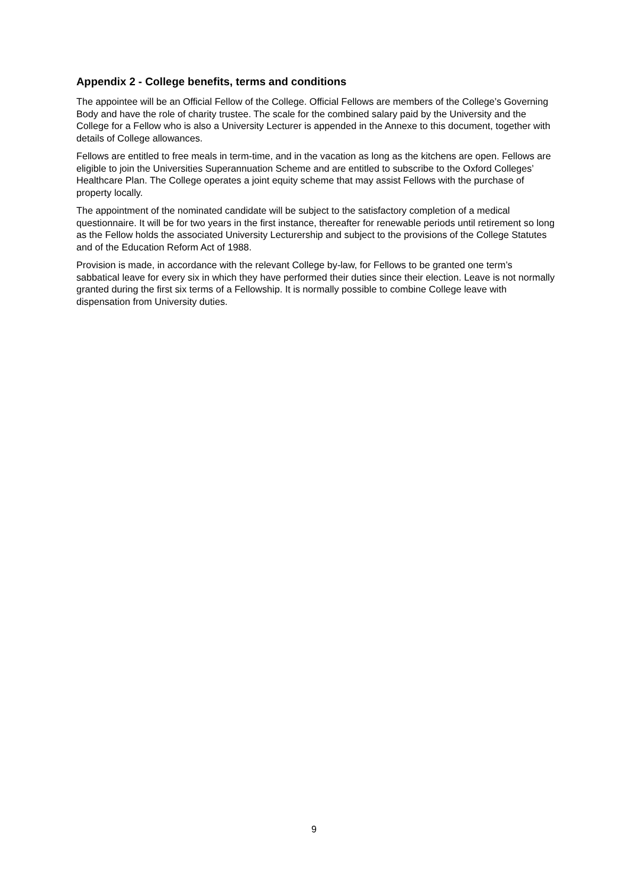Appendix 2 - College benefits, terms and conditions
The appointee will be an Official Fellow of the College. Official Fellows are members of the College’s Governing Body and have the role of charity trustee. The scale for the combined salary paid by the University and the College for a Fellow who is also a University Lecturer is appended in the Annexe to this document, together with details of College allowances.
Fellows are entitled to free meals in term-time, and in the vacation as long as the kitchens are open. Fellows are eligible to join the Universities Superannuation Scheme and are entitled to subscribe to the Oxford Colleges’ Healthcare Plan. The College operates a joint equity scheme that may assist Fellows with the purchase of property locally.
The appointment of the nominated candidate will be subject to the satisfactory completion of a medical questionnaire. It will be for two years in the first instance, thereafter for renewable periods until retirement so long as the Fellow holds the associated University Lecturership and subject to the provisions of the College Statutes and of the Education Reform Act of 1988.
Provision is made, in accordance with the relevant College by-law, for Fellows to be granted one term’s sabbatical leave for every six in which they have performed their duties since their election. Leave is not normally granted during the first six terms of a Fellowship. It is normally possible to combine College leave with dispensation from University duties.
9